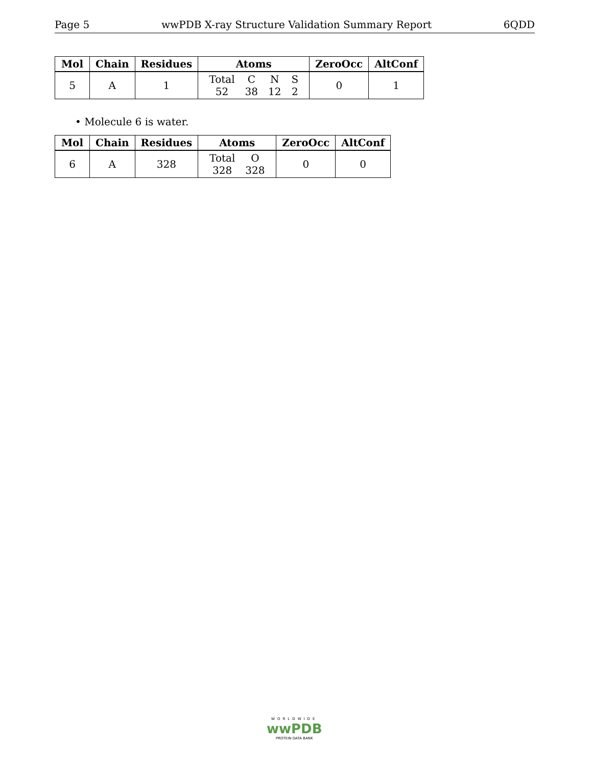Page 5 wwPDB X-ray Structure Validation Summary Report 6QDD
| Mol | Chain | Residues | Atoms | ZeroOcc | AltConf |
| --- | --- | --- | --- | --- | --- |
| 5 | A | 1 | / Total / C / N / S / / 52 / 38 / 12 / 2 / | 0 | 1 |
• Molecule 6 is water.
| Mol | Chain | Residues | Atoms | ZeroOcc | AltConf |
| --- | --- | --- | --- | --- | --- |
| 6 | A | 328 | / Total / O / / 328 / 328 / | 0 | 0 |
WORLDWIDE
wwPDB
PROTEIN DATA BANK